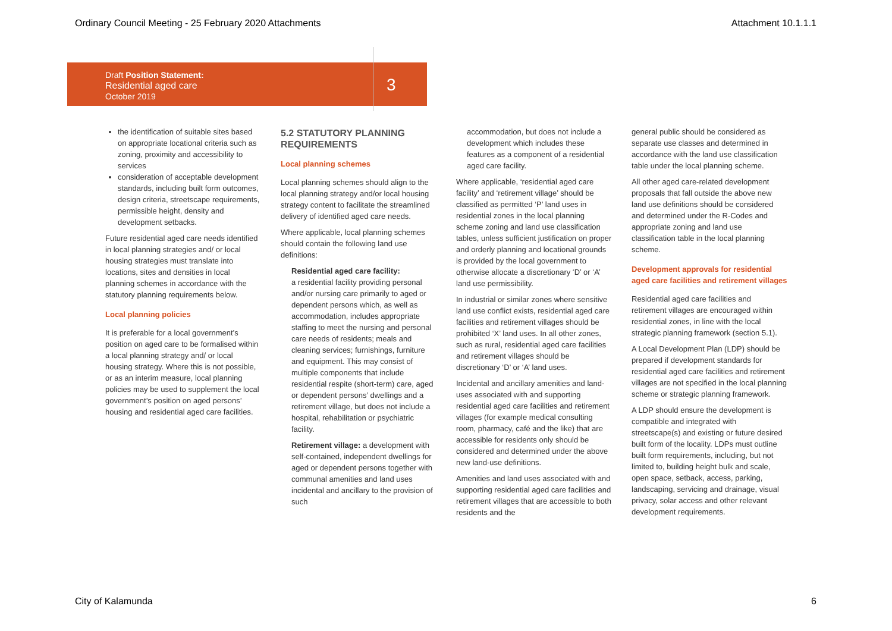Ordinary Council Meeting - 25 February 2020 Attachments Attachment 10.1.1.1
Draft Position Statement:
Residential aged care
October 2019
3
the identification of suitable sites based on appropriate locational criteria such as zoning, proximity and accessibility to services
consideration of acceptable development standards, including built form outcomes, design criteria, streetscape requirements, permissible height, density and development setbacks.
Future residential aged care needs identified in local planning strategies and/ or local housing strategies must translate into locations, sites and densities in local planning schemes in accordance with the statutory planning requirements below.
Local planning policies
It is preferable for a local government’s position on aged care to be formalised within a local planning strategy and/ or local housing strategy. Where this is not possible, or as an interim measure, local planning policies may be used to supplement the local government’s position on aged persons’ housing and residential aged care facilities.
5.2 STATUTORY PLANNING REQUIREMENTS
Local planning schemes
Local planning schemes should align to the local planning strategy and/or local housing strategy content to facilitate the streamlined delivery of identified aged care needs.
Where applicable, local planning schemes should contain the following land use definitions:
Residential aged care facility:
a residential facility providing personal and/or nursing care primarily to aged or dependent persons which, as well as accommodation, includes appropriate staffing to meet the nursing and personal care needs of residents; meals and cleaning services; furnishings, furniture and equipment. This may consist of multiple components that include residential respite (short-term) care, aged or dependent persons’ dwellings and a retirement village, but does not include a hospital, rehabilitation or psychiatric facility.
Retirement village: a development with self-contained, independent dwellings for aged or dependent persons together with communal amenities and land uses incidental and ancillary to the provision of such
accommodation, but does not include a development which includes these features as a component of a residential aged care facility.
Where applicable, ‘residential aged care facility’ and ‘retirement village’ should be classified as permitted ‘P’ land uses in residential zones in the local planning scheme zoning and land use classification tables, unless sufficient justification on proper and orderly planning and locational grounds is provided by the local government to otherwise allocate a discretionary ‘D’ or ‘A’ land use permissibility.
In industrial or similar zones where sensitive land use conflict exists, residential aged care facilities and retirement villages should be prohibited ‘X’ land uses. In all other zones, such as rural, residential aged care facilities and retirement villages should be discretionary ‘D’ or ‘A’ land uses.
Incidental and ancillary amenities and land-uses associated with and supporting residential aged care facilities and retirement villages (for example medical consulting room, pharmacy, café and the like) that are accessible for residents only should be considered and determined under the above new land-use definitions.
Amenities and land uses associated with and supporting residential aged care facilities and retirement villages that are accessible to both residents and the
general public should be considered as separate use classes and determined in accordance with the land use classification table under the local planning scheme.
All other aged care-related development proposals that fall outside the above new land use definitions should be considered and determined under the R-Codes and appropriate zoning and land use classification table in the local planning scheme.
Development approvals for residential aged care facilities and retirement villages
Residential aged care facilities and retirement villages are encouraged within residential zones, in line with the local strategic planning framework (section 5.1).
A Local Development Plan (LDP) should be prepared if development standards for residential aged care facilities and retirement villages are not specified in the local planning scheme or strategic planning framework.
A LDP should ensure the development is compatible and integrated with streetscape(s) and existing or future desired built form of the locality. LDPs must outline built form requirements, including, but not limited to, building height bulk and scale, open space, setback, access, parking, landscaping, servicing and drainage, visual privacy, solar access and other relevant development requirements.
City of Kalamunda 6